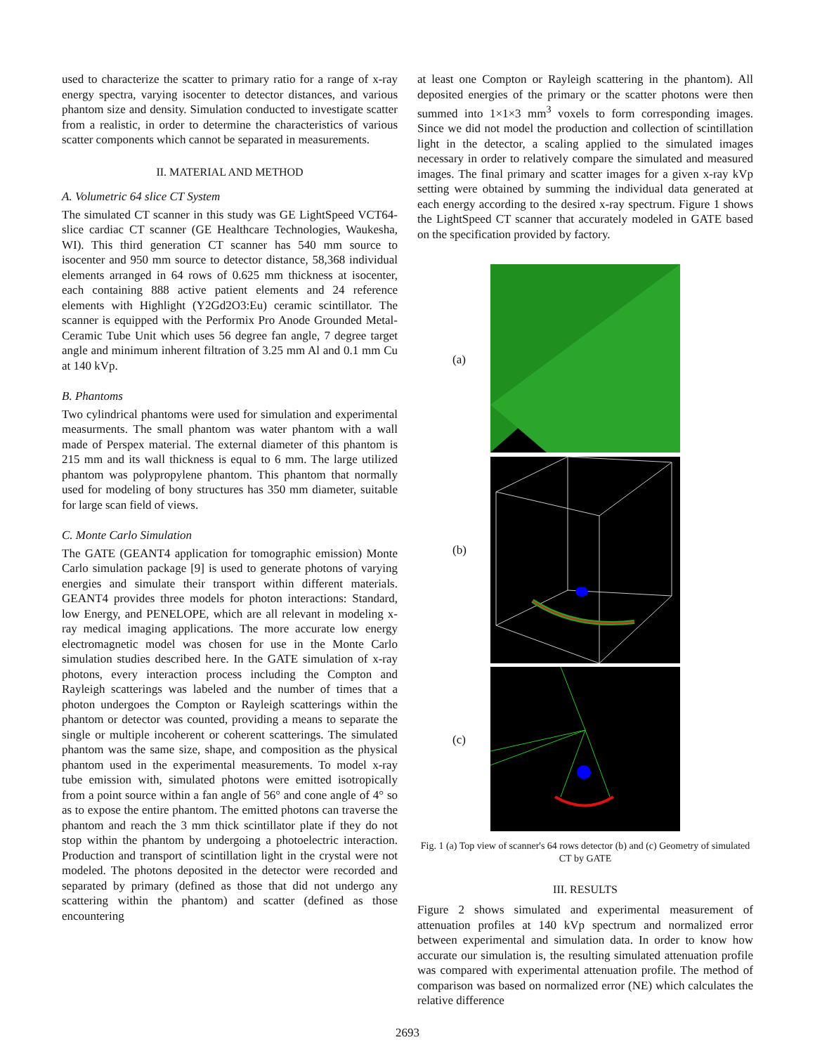used to characterize the scatter to primary ratio for a range of x-ray energy spectra, varying isocenter to detector distances, and various phantom size and density. Simulation conducted to investigate scatter from a realistic, in order to determine the characteristics of various scatter components which cannot be separated in measurements.
II. MATERIAL AND METHOD
A. Volumetric 64 slice CT System
The simulated CT scanner in this study was GE LightSpeed VCT64-slice cardiac CT scanner (GE Healthcare Technologies, Waukesha, WI). This third generation CT scanner has 540 mm source to isocenter and 950 mm source to detector distance, 58,368 individual elements arranged in 64 rows of 0.625 mm thickness at isocenter, each containing 888 active patient elements and 24 reference elements with Highlight (Y2Gd2O3:Eu) ceramic scintillator. The scanner is equipped with the Performix Pro Anode Grounded Metal-Ceramic Tube Unit which uses 56 degree fan angle, 7 degree target angle and minimum inherent filtration of 3.25 mm Al and 0.1 mm Cu at 140 kVp.
B. Phantoms
Two cylindrical phantoms were used for simulation and experimental measurments. The small phantom was water phantom with a wall made of Perspex material. The external diameter of this phantom is 215 mm and its wall thickness is equal to 6 mm. The large utilized phantom was polypropylene phantom. This phantom that normally used for modeling of bony structures has 350 mm diameter, suitable for large scan field of views.
C. Monte Carlo Simulation
The GATE (GEANT4 application for tomographic emission) Monte Carlo simulation package [9] is used to generate photons of varying energies and simulate their transport within different materials. GEANT4 provides three models for photon interactions: Standard, low Energy, and PENELOPE, which are all relevant in modeling x-ray medical imaging applications. The more accurate low energy electromagnetic model was chosen for use in the Monte Carlo simulation studies described here. In the GATE simulation of x-ray photons, every interaction process including the Compton and Rayleigh scatterings was labeled and the number of times that a photon undergoes the Compton or Rayleigh scatterings within the phantom or detector was counted, providing a means to separate the single or multiple incoherent or coherent scatterings. The simulated phantom was the same size, shape, and composition as the physical phantom used in the experimental measurements. To model x-ray tube emission with, simulated photons were emitted isotropically from a point source within a fan angle of 56° and cone angle of 4° so as to expose the entire phantom. The emitted photons can traverse the phantom and reach the 3 mm thick scintillator plate if they do not stop within the phantom by undergoing a photoelectric interaction. Production and transport of scintillation light in the crystal were not modeled. The photons deposited in the detector were recorded and separated by primary (defined as those that did not undergo any scattering within the phantom) and scatter (defined as those encountering
at least one Compton or Rayleigh scattering in the phantom). All deposited energies of the primary or the scatter photons were then summed into 1×1×3 mm<sup>3</sup> voxels to form corresponding images. Since we did not model the production and collection of scintillation light in the detector, a scaling applied to the simulated images necessary in order to relatively compare the simulated and measured images. The final primary and scatter images for a given x-ray kVp setting were obtained by summing the individual data generated at each energy according to the desired x-ray spectrum. Figure 1 shows the LightSpeed CT scanner that accurately modeled in GATE based on the specification provided by factory.
(a)
(b)
(c)
Fig. 1 (a) Top view of scanner's 64 rows detector (b) and (c) Geometry of simulated CT by GATE
III. RESULTS
Figure 2 shows simulated and experimental measurement of attenuation profiles at 140 kVp spectrum and normalized error between experimental and simulation data. In order to know how accurate our simulation is, the resulting simulated attenuation profile was compared with experimental attenuation profile. The method of comparison was based on normalized error (NE) which calculates the relative difference
2693